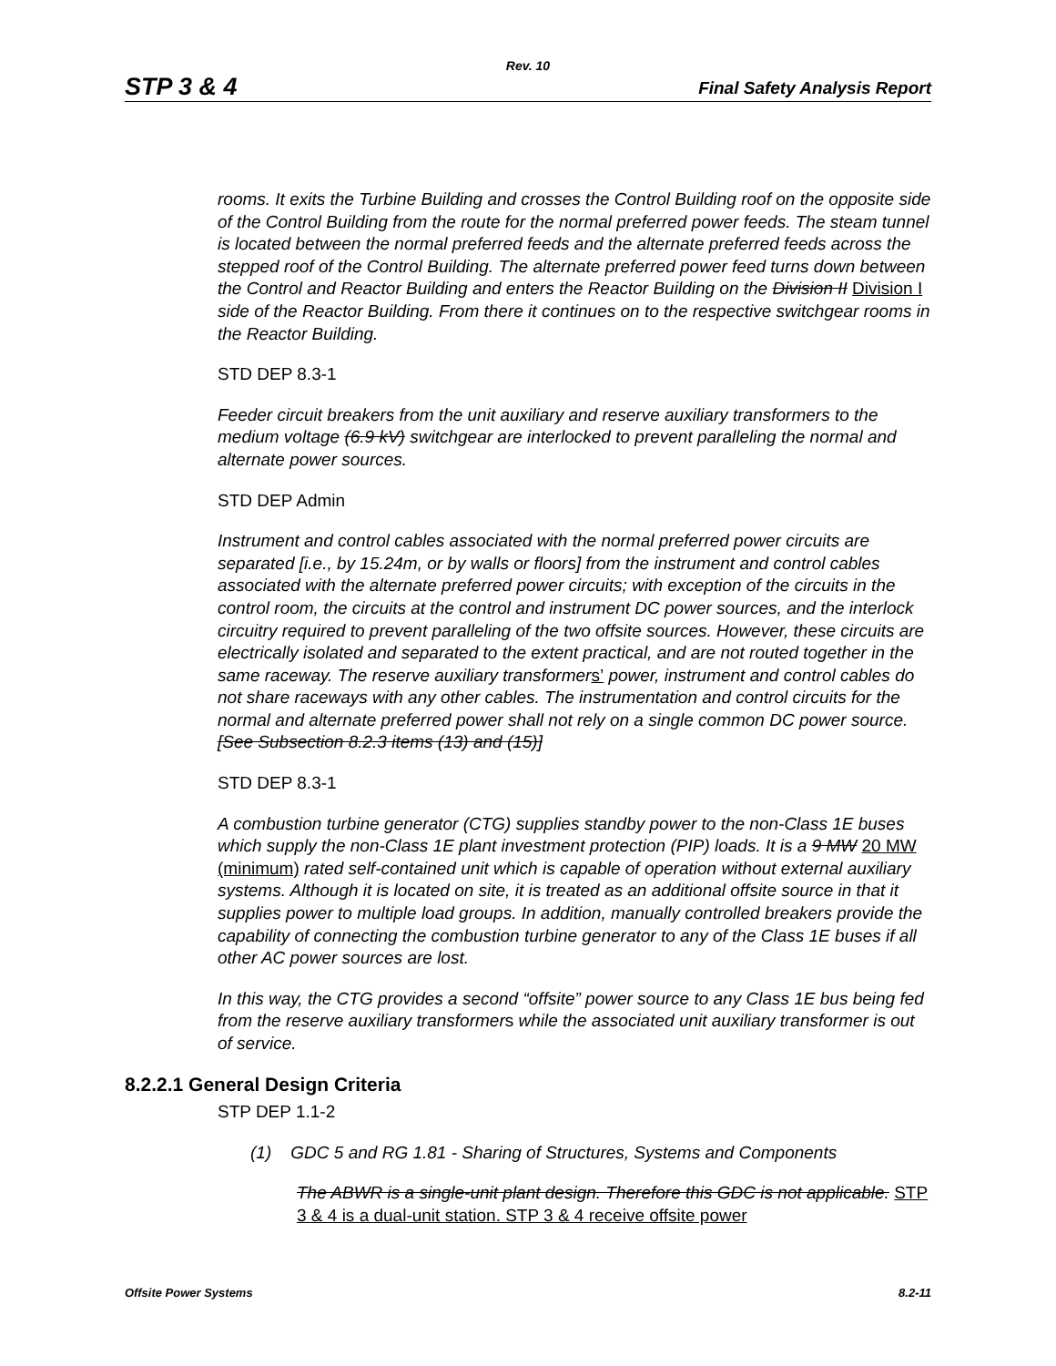Rev. 10
STP 3 & 4 Final Safety Analysis Report
rooms. It exits the Turbine Building and crosses the Control Building roof on the opposite side of the Control Building from the route for the normal preferred power feeds. The steam tunnel is located between the normal preferred feeds and the alternate preferred feeds across the stepped roof of the Control Building. The alternate preferred power feed turns down between the Control and Reactor Building and enters the Reactor Building on the Division II Division I side of the Reactor Building. From there it continues on to the respective switchgear rooms in the Reactor Building.
STD DEP 8.3-1
Feeder circuit breakers from the unit auxiliary and reserve auxiliary transformers to the medium voltage (6.9 kV) switchgear are interlocked to prevent paralleling the normal and alternate power sources.
STD DEP Admin
Instrument and control cables associated with the normal preferred power circuits are separated [i.e., by 15.24m, or by walls or floors] from the instrument and control cables associated with the alternate preferred power circuits; with exception of the circuits in the control room, the circuits at the control and instrument DC power sources, and the interlock circuitry required to prevent paralleling of the two offsite sources. However, these circuits are electrically isolated and separated to the extent practical, and are not routed together in the same raceway. The reserve auxiliary transformers’ power, instrument and control cables do not share raceways with any other cables. The instrumentation and control circuits for the normal and alternate preferred power shall not rely on a single common DC power source. [See Subsection 8.2.3 items (13) and (15)]
STD DEP 8.3-1
A combustion turbine generator (CTG) supplies standby power to the non-Class 1E buses which supply the non-Class 1E plant investment protection (PIP) loads. It is a 9 MW 20 MW (minimum) rated self-contained unit which is capable of operation without external auxiliary systems. Although it is located on site, it is treated as an additional offsite source in that it supplies power to multiple load groups. In addition, manually controlled breakers provide the capability of connecting the combustion turbine generator to any of the Class 1E buses if all other AC power sources are lost.
In this way, the CTG provides a second “offsite” power source to any Class 1E bus being fed from the reserve auxiliary transformers while the associated unit auxiliary transformer is out of service.
8.2.2.1 General Design Criteria
STP DEP 1.1-2
(1) GDC 5 and RG 1.81 - Sharing of Structures, Systems and Components
The ABWR is a single-unit plant design. Therefore this GDC is not applicable. STP 3 & 4 is a dual-unit station. STP 3 & 4 receive offsite power
Offsite Power Systems 8.2-11